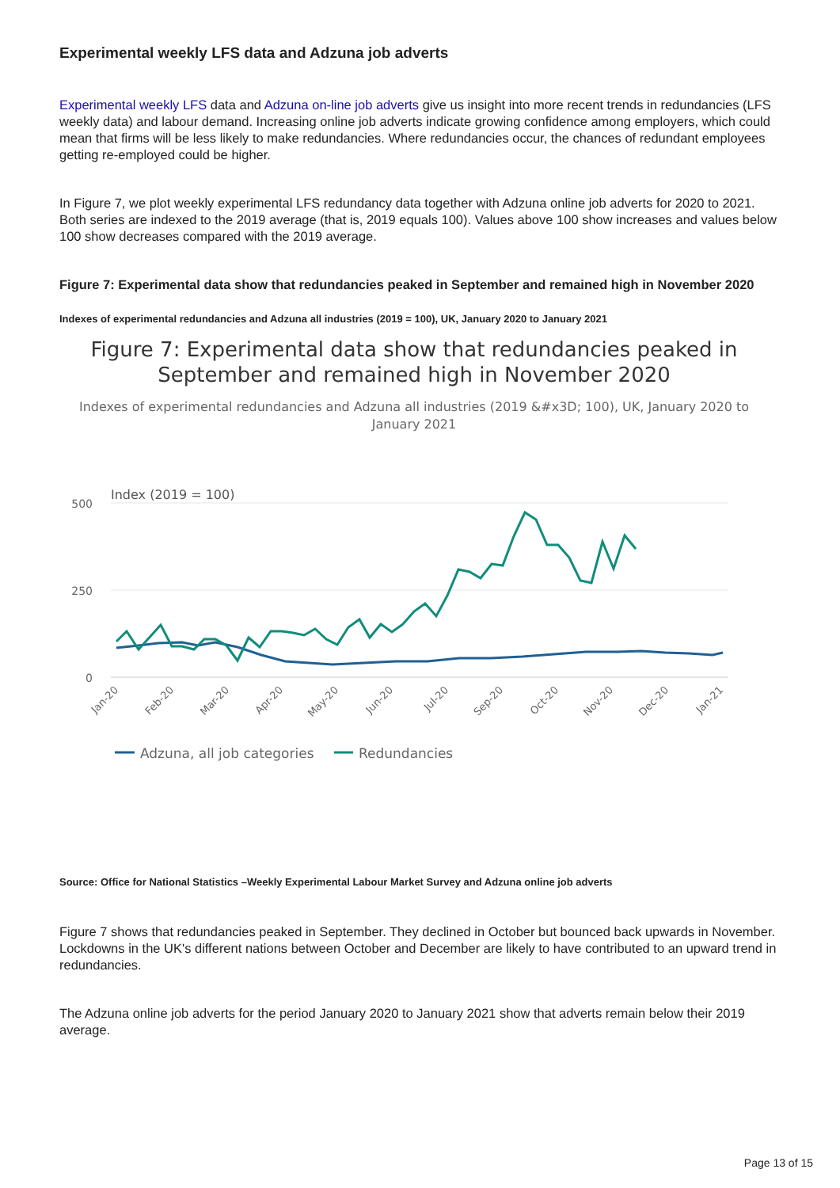Experimental weekly LFS data and Adzuna job adverts
Experimental weekly LFS data and Adzuna on-line job adverts give us insight into more recent trends in redundancies (LFS weekly data) and labour demand. Increasing online job adverts indicate growing confidence among employers, which could mean that firms will be less likely to make redundancies. Where redundancies occur, the chances of redundant employees getting re-employed could be higher.
In Figure 7, we plot weekly experimental LFS redundancy data together with Adzuna online job adverts for 2020 to 2021. Both series are indexed to the 2019 average (that is, 2019 equals 100). Values above 100 show increases and values below 100 show decreases compared with the 2019 average.
Figure 7: Experimental data show that redundancies peaked in September and remained high in November 2020
Indexes of experimental redundancies and Adzuna all industries (2019 = 100), UK, January 2020 to January 2021
Figure 7: Experimental data show that redundancies peaked in September and remained high in November 2020
Indexes of experimental redundancies and Adzuna all industries (2019 &#x3D; 100), UK, January 2020 to January 2021
Index (2019 = 100)
500
250
0
Jan-20
Feb-20
Mar-20
Apr-20
May-20
Jun-20
Jul-20
Sep-20
Oct-20
Nov-20
Dec-20
Jan-21
Adzuna, all job categories
Redundancies
Source: Office for National Statistics –Weekly Experimental Labour Market Survey and Adzuna online job adverts
Figure 7 shows that redundancies peaked in September. They declined in October but bounced back upwards in November. Lockdowns in the UK's different nations between October and December are likely to have contributed to an upward trend in redundancies.
The Adzuna online job adverts for the period January 2020 to January 2021 show that adverts remain below their 2019 average.
Page 13 of 15